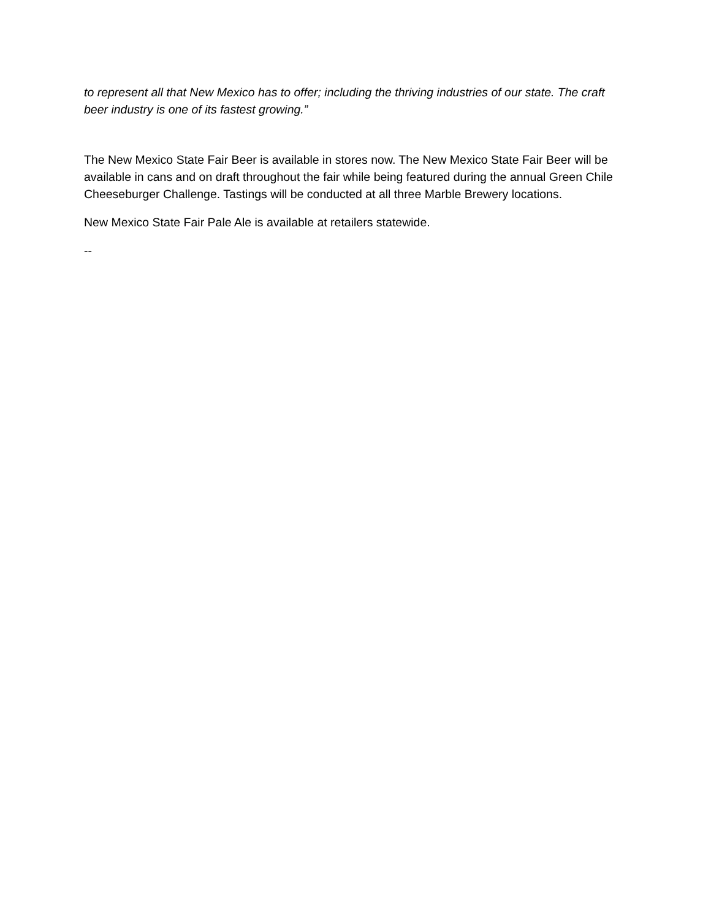to represent all that New Mexico has to offer; including the thriving industries of our state. The craft beer industry is one of its fastest growing.”
The New Mexico State Fair Beer is available in stores now. The New Mexico State Fair Beer will be available in cans and on draft throughout the fair while being featured during the annual Green Chile Cheeseburger Challenge. Tastings will be conducted at all three Marble Brewery locations.
New Mexico State Fair Pale Ale is available at retailers statewide.
--